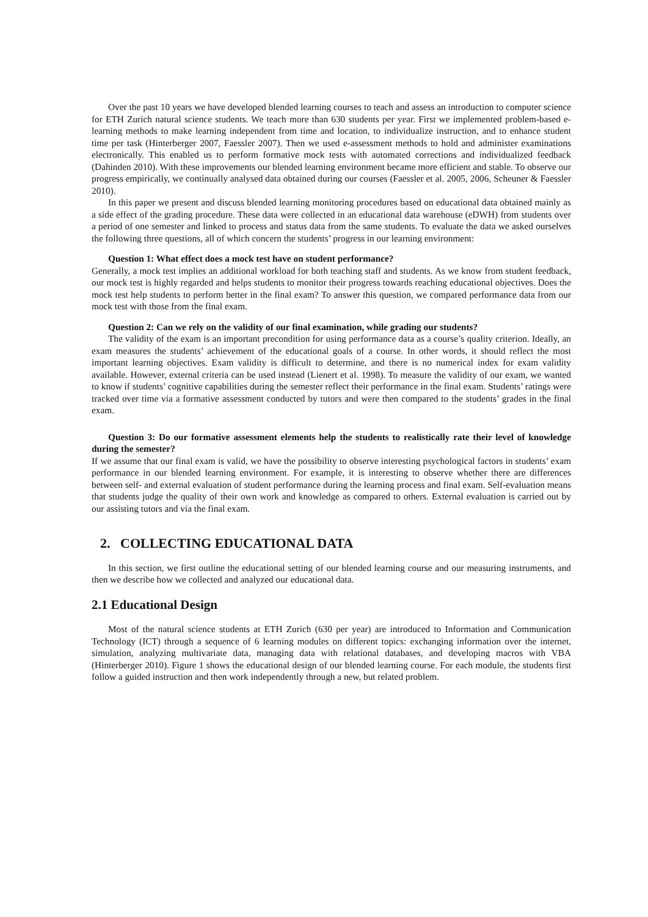Over the past 10 years we have developed blended learning courses to teach and assess an introduction to computer science for ETH Zurich natural science students. We teach more than 630 students per year. First we implemented problem-based e-learning methods to make learning independent from time and location, to individualize instruction, and to enhance student time per task (Hinterberger 2007, Faessler 2007). Then we used e-assessment methods to hold and administer examinations electronically. This enabled us to perform formative mock tests with automated corrections and individualized feedback (Dahinden 2010). With these improvements our blended learning environment became more efficient and stable. To observe our progress empirically, we continually analysed data obtained during our courses (Faessler et al. 2005, 2006, Scheuner & Faessler 2010).
In this paper we present and discuss blended learning monitoring procedures based on educational data obtained mainly as a side effect of the grading procedure. These data were collected in an educational data warehouse (eDWH) from students over a period of one semester and linked to process and status data from the same students. To evaluate the data we asked ourselves the following three questions, all of which concern the students’ progress in our learning environment:
Question 1: What effect does a mock test have on student performance?
Generally, a mock test implies an additional workload for both teaching staff and students. As we know from student feedback, our mock test is highly regarded and helps students to monitor their progress towards reaching educational objectives. Does the mock test help students to perform better in the final exam? To answer this question, we compared performance data from our mock test with those from the final exam.
Question 2: Can we rely on the validity of our final examination, while grading our students?
The validity of the exam is an important precondition for using performance data as a course’s quality criterion. Ideally, an exam measures the students’ achievement of the educational goals of a course. In other words, it should reflect the most important learning objectives. Exam validity is difficult to determine, and there is no numerical index for exam validity available. However, external criteria can be used instead (Lienert et al. 1998). To measure the validity of our exam, we wanted to know if students’ cognitive capabilities during the semester reflect their performance in the final exam. Students’ ratings were tracked over time via a formative assessment conducted by tutors and were then compared to the students’ grades in the final exam.
Question 3: Do our formative assessment elements help the students to realistically rate their level of knowledge during the semester?
If we assume that our final exam is valid, we have the possibility to observe interesting psychological factors in students’ exam performance in our blended learning environment. For example, it is interesting to observe whether there are differences between self- and external evaluation of student performance during the learning process and final exam. Self-evaluation means that students judge the quality of their own work and knowledge as compared to others. External evaluation is carried out by our assisting tutors and via the final exam.
2. COLLECTING EDUCATIONAL DATA
In this section, we first outline the educational setting of our blended learning course and our measuring instruments, and then we describe how we collected and analyzed our educational data.
2.1 Educational Design
Most of the natural science students at ETH Zurich (630 per year) are introduced to Information and Communication Technology (ICT) through a sequence of 6 learning modules on different topics: exchanging information over the internet, simulation, analyzing multivariate data, managing data with relational databases, and developing macros with VBA (Hinterberger 2010). Figure 1 shows the educational design of our blended learning course. For each module, the students first follow a guided instruction and then work independently through a new, but related problem.